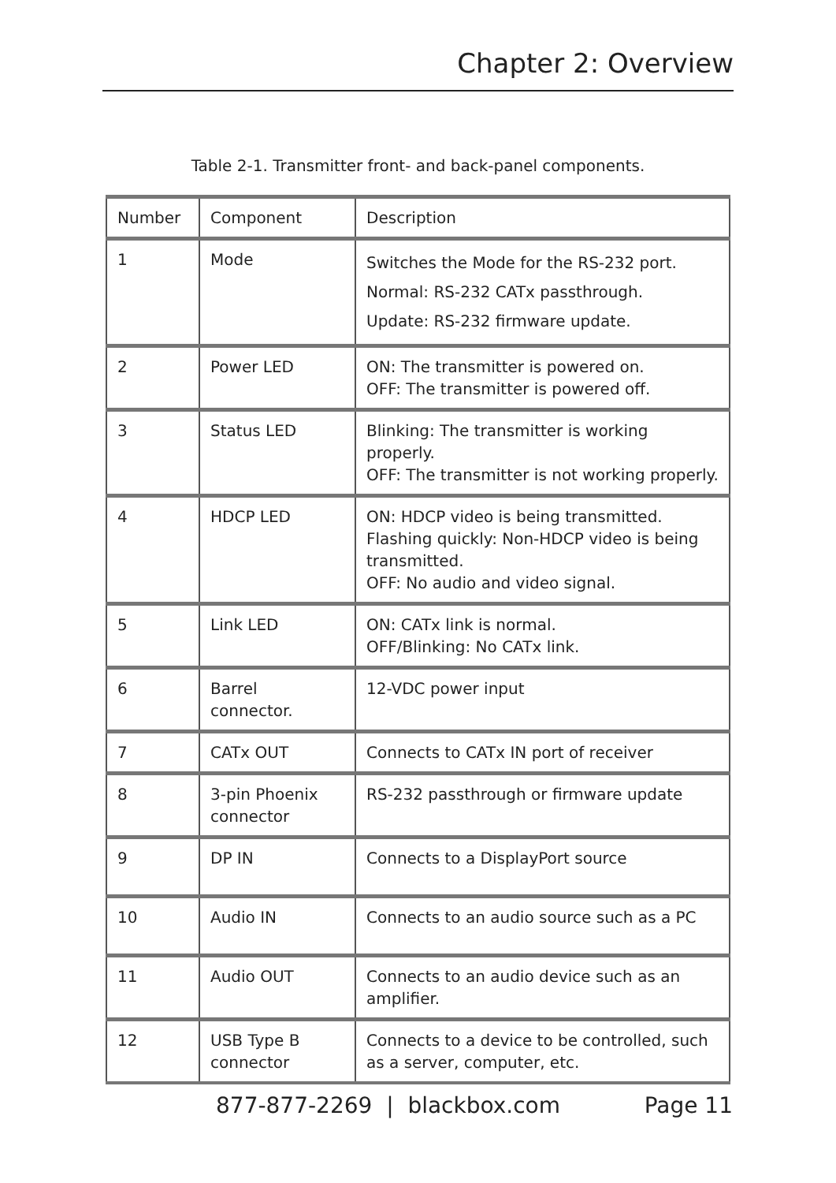Chapter 2: Overview
Table 2-1. Transmitter front- and back-panel components.
| Number | Component | Description |
| --- | --- | --- |
| 1 | Mode | Switches the Mode for the RS-232 port. Normal: RS-232 CATx passthrough. Update: RS-232 firmware update. |
| 2 | Power LED | ON: The transmitter is powered on. OFF: The transmitter is powered off. |
| 3 | Status LED | Blinking: The transmitter is working properly. OFF: The transmitter is not working properly. |
| 4 | HDCP LED | ON: HDCP video is being transmitted. Flashing quickly: Non-HDCP video is being transmitted. OFF: No audio and video signal. |
| 5 | Link LED | ON: CATx link is normal. OFF/Blinking: No CATx link. |
| 6 | Barrel connector. | 12-VDC power input |
| 7 | CATx OUT | Connects to CATx IN port of receiver |
| 8 | 3-pin Phoenix connector | RS-232 passthrough or firmware update |
| 9 | DP IN | Connects to a DisplayPort source |
| 10 | Audio IN | Connects to an audio source such as a PC |
| 11 | Audio OUT | Connects to an audio device such as an amplifier. |
| 12 | USB Type B connector | Connects to a device to be controlled, such as a server, computer, etc. |
877-877-2269 | blackbox.com Page 11